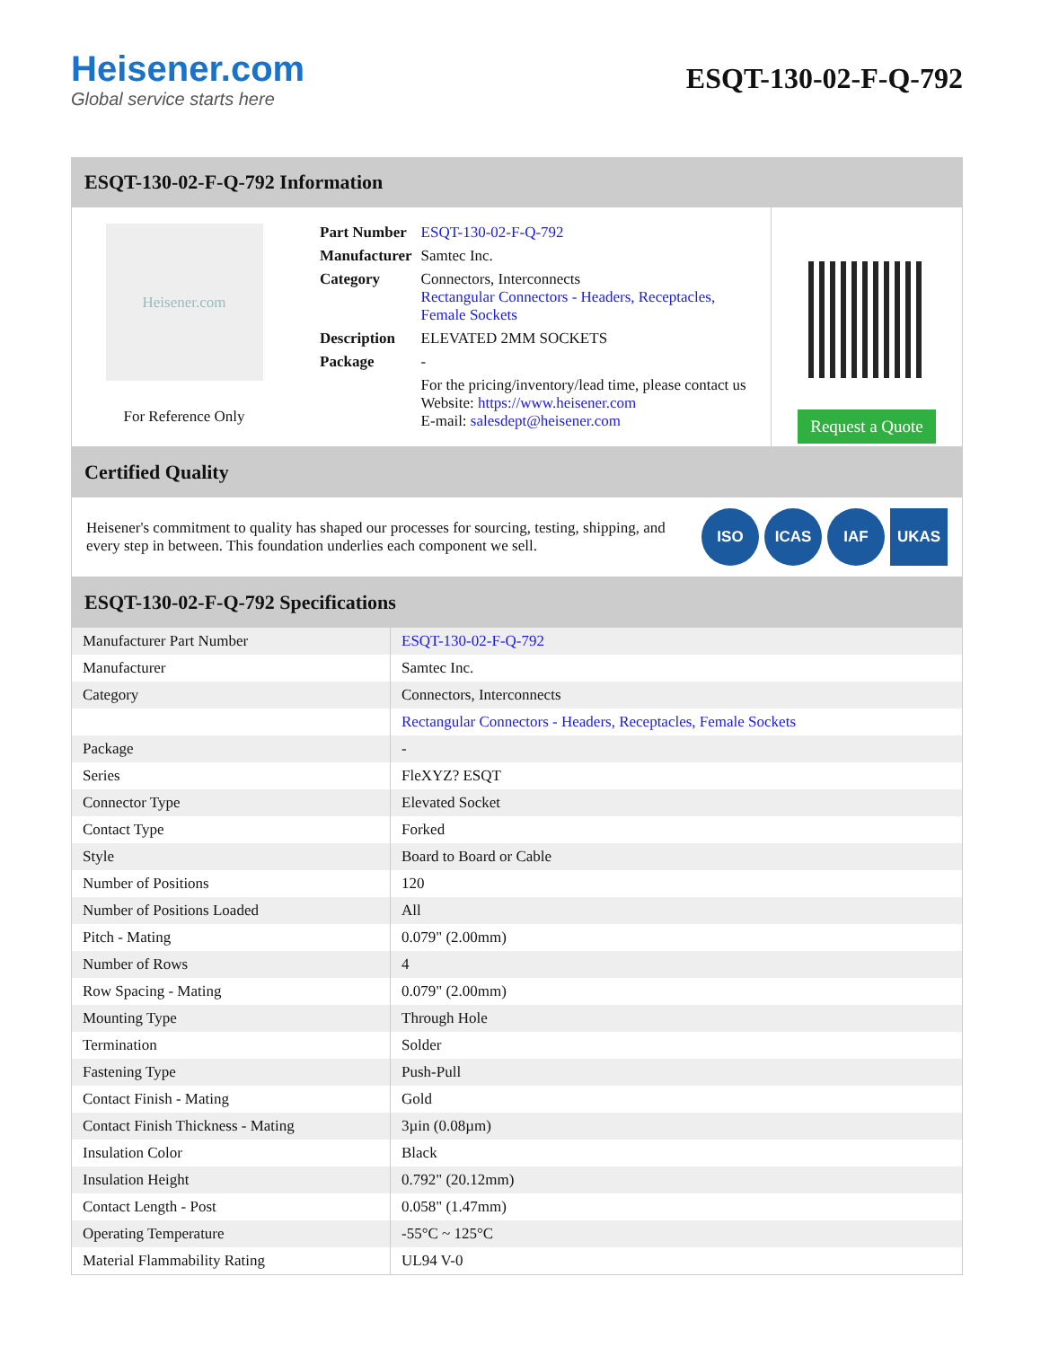Heisener.com
Global service starts here
ESQT-130-02-F-Q-792
ESQT-130-02-F-Q-792 Information
Heisener.com
For Reference Only
| Part Number | ESQT-130-02-F-Q-792 |
| Manufacturer | Samtec Inc. |
| Category | Connectors, Interconnects Rectangular Connectors - Headers, Receptacles, Female Sockets |
| Description | ELEVATED 2MM SOCKETS |
| Package | - |
| | For the pricing/inventory/lead time, please contact us Website: https://www.heisener.com E-mail: salesdept@heisener.com |
Request a Quote
Certified Quality
Heisener's commitment to quality has shaped our processes for sourcing, testing, shipping, and every step in between. This foundation underlies each component we sell.
ISO ICAS IAF UKAS
ESQT-130-02-F-Q-792 Specifications
| Manufacturer Part Number | ESQT-130-02-F-Q-792 |
| Manufacturer | Samtec Inc. |
| Category | Connectors, Interconnects |
| | Rectangular Connectors - Headers, Receptacles, Female Sockets |
| Package | - |
| Series | FleXYZ? ESQT |
| Connector Type | Elevated Socket |
| Contact Type | Forked |
| Style | Board to Board or Cable |
| Number of Positions | 120 |
| Number of Positions Loaded | All |
| Pitch - Mating | 0.079" (2.00mm) |
| Number of Rows | 4 |
| Row Spacing - Mating | 0.079" (2.00mm) |
| Mounting Type | Through Hole |
| Termination | Solder |
| Fastening Type | Push-Pull |
| Contact Finish - Mating | Gold |
| Contact Finish Thickness - Mating | 3µin (0.08µm) |
| Insulation Color | Black |
| Insulation Height | 0.792" (20.12mm) |
| Contact Length - Post | 0.058" (1.47mm) |
| Operating Temperature | -55°C ~ 125°C |
| Material Flammability Rating | UL94 V-0 |